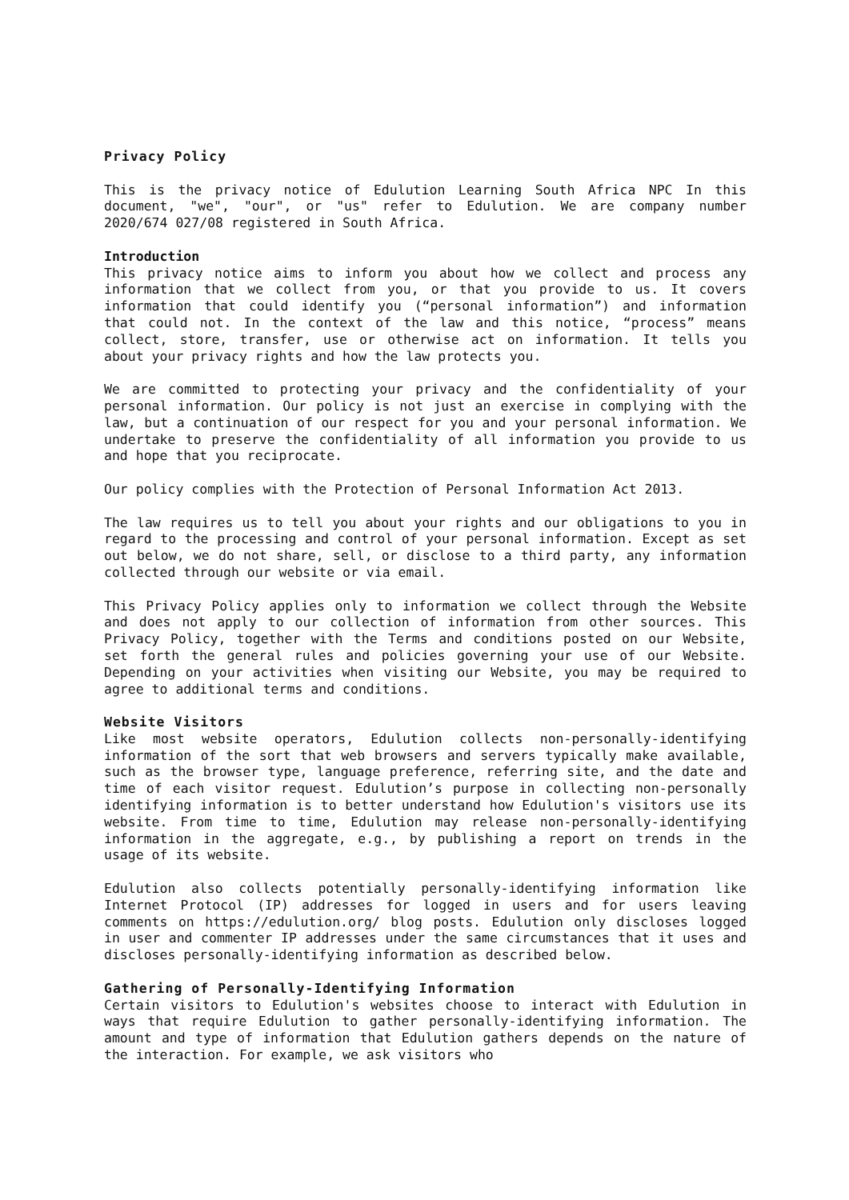Privacy Policy
This is the privacy notice of Edulution Learning South Africa NPC In this document, "we", "our", or "us" refer to Edulution. We are company number 2020/674 027/08 registered in South Africa.
Introduction
This privacy notice aims to inform you about how we collect and process any information that we collect from you, or that you provide to us. It covers information that could identify you (“personal information”) and information that could not. In the context of the law and this notice, “process” means collect, store, transfer, use or otherwise act on information. It tells you about your privacy rights and how the law protects you.
We are committed to protecting your privacy and the confidentiality of your personal information. Our policy is not just an exercise in complying with the law, but a continuation of our respect for you and your personal information. We undertake to preserve the confidentiality of all information you provide to us and hope that you reciprocate.
Our policy complies with the Protection of Personal Information Act 2013.
The law requires us to tell you about your rights and our obligations to you in regard to the processing and control of your personal information. Except as set out below, we do not share, sell, or disclose to a third party, any information collected through our website or via email.
This Privacy Policy applies only to information we collect through the Website and does not apply to our collection of information from other sources. This Privacy Policy, together with the Terms and conditions posted on our Website, set forth the general rules and policies governing your use of our Website. Depending on your activities when visiting our Website, you may be required to agree to additional terms and conditions.
Website Visitors
Like most website operators, Edulution collects non-personally-identifying information of the sort that web browsers and servers typically make available, such as the browser type, language preference, referring site, and the date and time of each visitor request. Edulution’s purpose in collecting non-personally identifying information is to better understand how Edulution's visitors use its website. From time to time, Edulution may release non-personally-identifying information in the aggregate, e.g., by publishing a report on trends in the usage of its website.
Edulution also collects potentially personally-identifying information like Internet Protocol (IP) addresses for logged in users and for users leaving comments on https://edulution.org/ blog posts. Edulution only discloses logged in user and commenter IP addresses under the same circumstances that it uses and discloses personally-identifying information as described below.
Gathering of Personally-Identifying Information
Certain visitors to Edulution's websites choose to interact with Edulution in ways that require Edulution to gather personally-identifying information. The amount and type of information that Edulution gathers depends on the nature of the interaction. For example, we ask visitors who